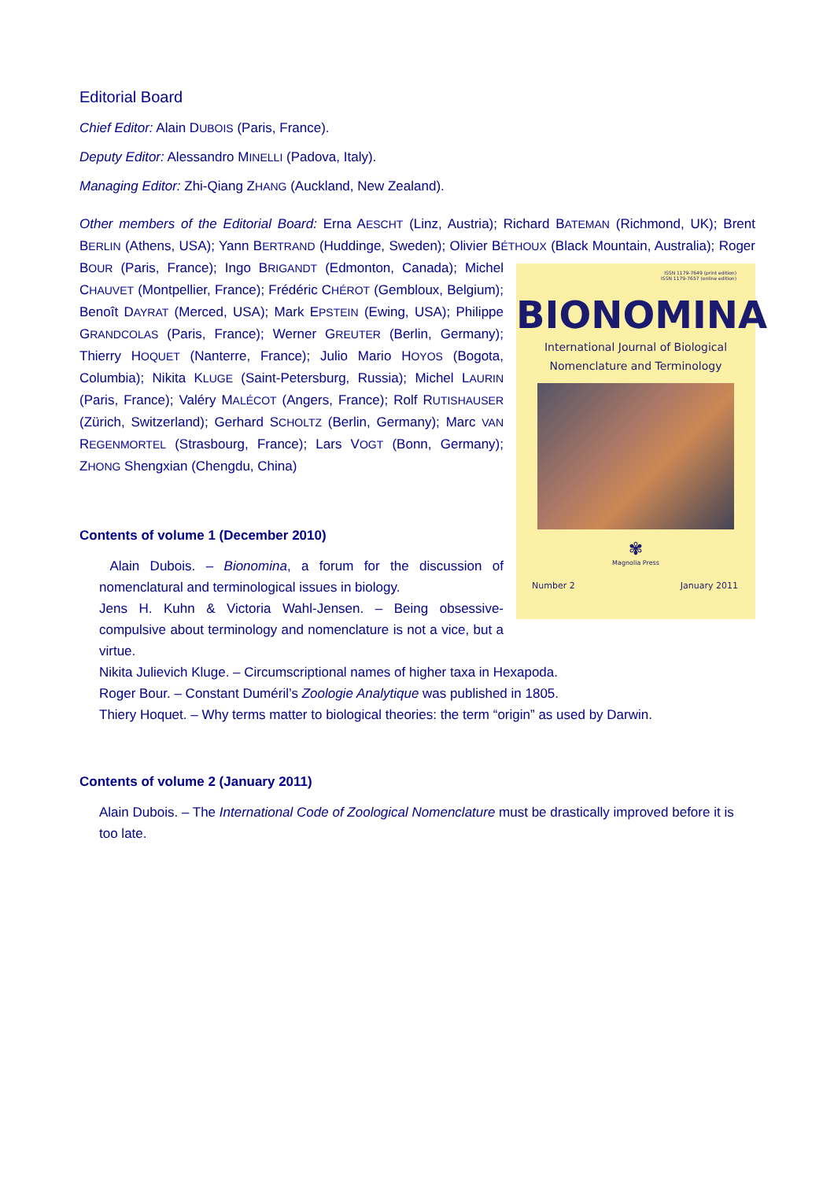Editorial Board
Chief Editor: Alain DUBOIS (Paris, France).
Deputy Editor: Alessandro MINELLI (Padova, Italy).
Managing Editor: Zhi-Qiang ZHANG (Auckland, New Zealand).
Other members of the Editorial Board: Erna AESCHT (Linz, Austria); Richard BATEMAN (Richmond, UK); Brent BERLIN (Athens, USA); Yann BERTRAND (Huddinge, Sweden); Olivier BÉTHOUX (Black Mountain, Australia); ISSN 1179-7649 (print edition)
ISSN 1179-7657 (online edition)
BIONOMINA
International Journal of Biological
Nomenclature and Terminology
✾
Magnolia Press
Number 2 January 2011 Roger BOUR (Paris, France); Ingo BRIGANDT (Edmonton, Canada); Michel CHAUVET (Montpellier, France); Frédéric CHÉROT (Gembloux, Belgium); Benoît DAYRAT (Merced, USA); Mark EPSTEIN (Ewing, USA); Philippe GRANDCOLAS (Paris, France); Werner GREUTER (Berlin, Germany); Thierry HOQUET (Nanterre, France); Julio Mario HOYOS (Bogota, Columbia); Nikita KLUGE (Saint-Petersburg, Russia); Michel LAURIN (Paris, France); Valéry MALÉCOT (Angers, France); Rolf RUTISHAUSER (Zürich, Switzerland); Gerhard SCHOLTZ (Berlin, Germany); Marc VAN REGENMORTEL (Strasbourg, France); Lars VOGT (Bonn, Germany); ZHONG Shengxian (Chengdu, China)
Contents of volume 1 (December 2010)
Alain Dubois. – Bionomina, a forum for the discussion of nomenclatural and terminological issues in biology.
Jens H. Kuhn & Victoria Wahl-Jensen. – Being obsessive-compulsive about terminology and nomenclature is not a vice, but a virtue.
Nikita Julievich Kluge. – Circumscriptional names of higher taxa in Hexapoda.
Roger Bour. – Constant Duméril’s Zoologie Analytique was published in 1805.
Thiery Hoquet. – Why terms matter to biological theories: the term “origin” as used by Darwin.
Contents of volume 2 (January 2011)
Alain Dubois. – The International Code of Zoological Nomenclature must be drastically improved before it is too late.